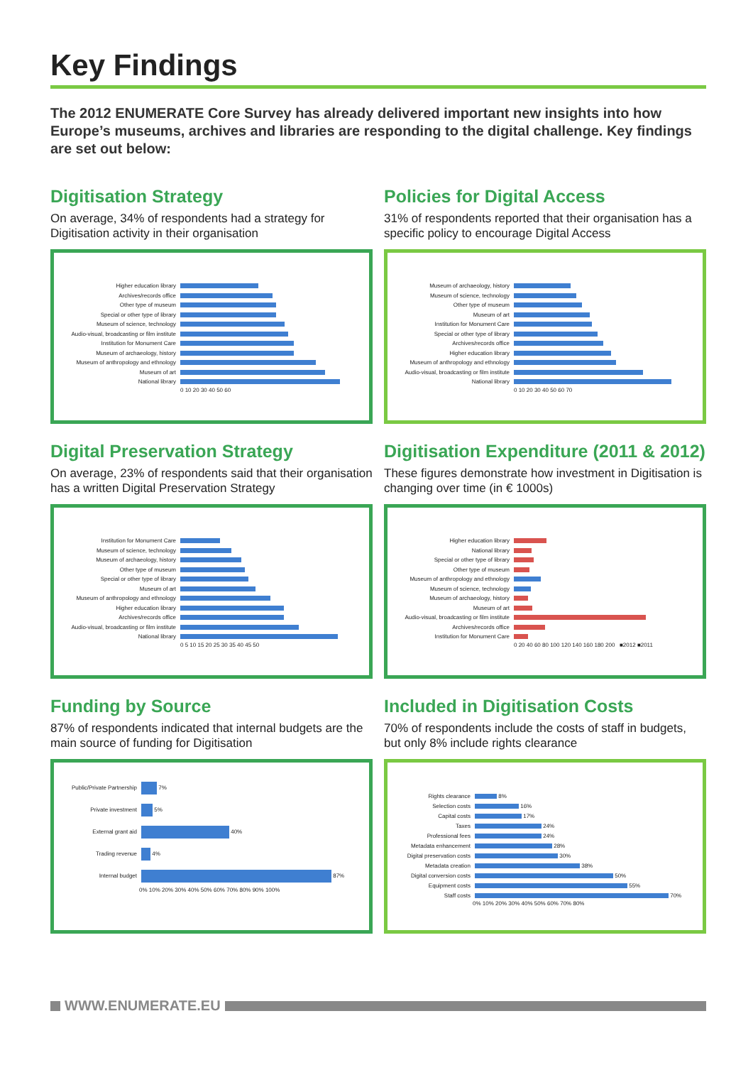Key Findings
The 2012 ENUMERATE Core Survey has already delivered important new insights into how Europe’s museums, archives and libraries are responding to the digital challenge. Key findings are set out below:
Digitisation Strategy
On average, 34% of respondents had a strategy for Digitisation activity in their organisation
Higher education library
Archives/records office
Other type of museum
Special or other type of library
Museum of science, technology
Audio-visual, broadcasting or film institute
Institution for Monument Care
Museum of archaeology, history
Museum of anthropology and ethnology
Museum of art
National library
0 10 20 30 40 50 60
Policies for Digital Access
31% of respondents reported that their organisation has a specific policy to encourage Digital Access
Museum of archaeology, history
Museum of science, technology
Other type of museum
Museum of art
Institution for Monument Care
Special or other type of library
Archives/records office
Higher education library
Museum of anthropology and ethnology
Audio-visual, broadcasting or film institute
National library
0 10 20 30 40 50 60 70
Digital Preservation Strategy
On average, 23% of respondents said that their organisation has a written Digital Preservation Strategy
Institution for Monument Care
Museum of science, technology
Museum of archaeology, history
Other type of museum
Special or other type of library
Museum of art
Museum of anthropology and ethnology
Higher education library
Archives/records office
Audio-visual, broadcasting or film institute
National library
0 5 10 15 20 25 30 35 40 45 50
Digitisation Expenditure (2011 & 2012)
These figures demonstrate how investment in Digitisation is changing over time (in € 1000s)
Higher education library
National library
Special or other type of library
Other type of museum
Museum of anthropology and ethnology
Museum of science, technology
Museum of archaeology, history
Museum of art
Audio-visual, broadcasting or film institute
Archives/records office
Institution for Monument Care
0 20 40 60 80 100 120 140 160 180 200 ■2012 ■2011
Funding by Source
87% of respondents indicated that internal budgets are the main source of funding for Digitisation
Public/Private Partnership
7%
Private investment
5%
External grant aid
40%
Trading revenue
4%
Internal budget
87%
0% 10% 20% 30% 40% 50% 60% 70% 80% 90% 100%
Included in Digitisation Costs
70% of respondents include the costs of staff in budgets, but only 8% include rights clearance
Rights clearance
8%
Selection costs
16%
Capital costs
17%
Taxes
24%
Professional fees
24%
Metadata enhancement
28%
Digital preservation costs
30%
Metadata creation
38%
Digital conversion costs
50%
Equipment costs
55%
Staff costs
70%
0% 10% 20% 30% 40% 50% 60% 70% 80%
WWW.ENUMERATE.EU